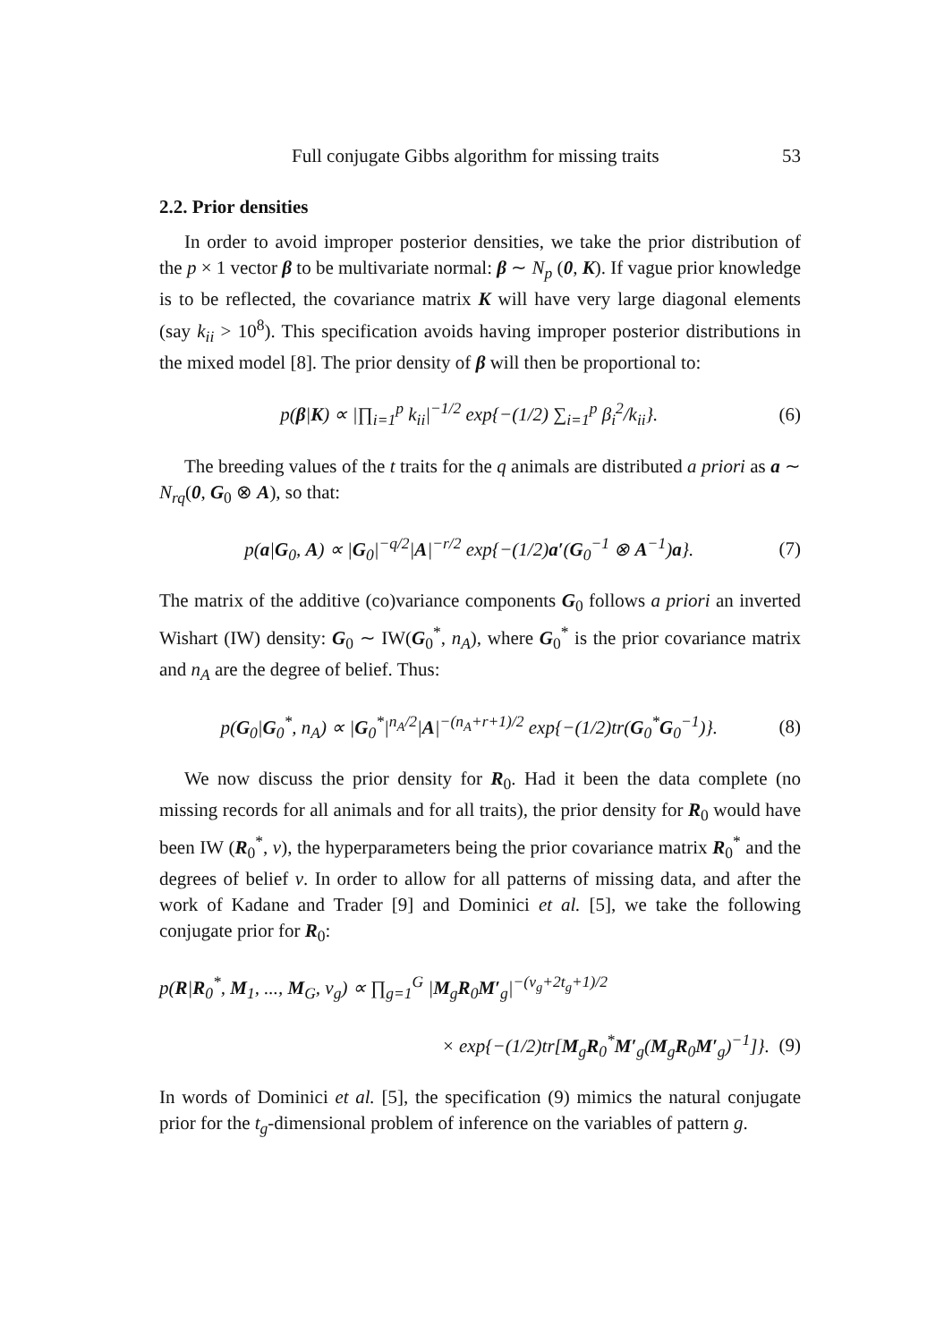Full conjugate Gibbs algorithm for missing traits 53
2.2. Prior densities
In order to avoid improper posterior densities, we take the prior distribution of the p × 1 vector β to be multivariate normal: β ∼ N<sub>p</sub> (0, K). If vague prior knowledge is to be reflected, the covariance matrix K will have very large diagonal elements (say k<sub>ii</sub> > 10<sup>8</sup>). This specification avoids having improper posterior distributions in the mixed model [8]. The prior density of β will then be proportional to:
p(β|K) ∝ |∏<sub>i=1</sub><sup>p</sup> k<sub>ii</sub>|<sup>−1/2</sup> exp{−(1/2) ∑<sub>i=1</sub><sup>p</sup> β<sub>i</sub><sup>2</sup>/k<sub>ii</sub>}. (6)
The breeding values of the t traits for the q animals are distributed a priori as a ∼ N<sub>rq</sub>(0, G<sub>0</sub> ⊗ A), so that:
p(a|G<sub>0</sub>, A) ∝ |G<sub>0</sub>|<sup>−q/2</sup>|A|<sup>−r/2</sup> exp{−(1/2)a′(G<sub>0</sub><sup>−1</sup> ⊗ A<sup>−1</sup>)a}. (7)
The matrix of the additive (co)variance components G<sub>0</sub> follows a priori an inverted Wishart (IW) density: G<sub>0</sub> ∼ IW(G<sub>0</sub><sup>*</sup>, n<sub>A</sub>), where G<sub>0</sub><sup>*</sup> is the prior covariance matrix and n<sub>A</sub> are the degree of belief. Thus:
p(G<sub>0</sub>|G<sub>0</sub><sup>*</sup>, n<sub>A</sub>) ∝ |G<sub>0</sub><sup>*</sup>|<sup>n<sub>A</sub>/2</sup>|A|<sup>−(n<sub>A</sub>+r+1)/2</sup> exp{−(1/2)tr(G<sub>0</sub><sup>*</sup>G<sub>0</sub><sup>−1</sup>)}. (8)
We now discuss the prior density for R<sub>0</sub>. Had it been the data complete (no missing records for all animals and for all traits), the prior density for R<sub>0</sub> would have been IW (R<sub>0</sub><sup>*</sup>, ν), the hyperparameters being the prior covariance matrix R<sub>0</sub><sup>*</sup> and the degrees of belief ν. In order to allow for all patterns of missing data, and after the work of Kadane and Trader [9] and Dominici et al. [5], we take the following conjugate prior for R<sub>0</sub>:
p(R|R<sub>0</sub><sup>*</sup>, M<sub>1</sub>, ..., M<sub>G</sub>, ν<sub>g</sub>) ∝ ∏<sub>g=1</sub><sup>G</sup> |M<sub>g</sub>R<sub>0</sub>M′<sub>g</sub>|<sup>−(ν<sub>g</sub>+2t<sub>g</sub>+1)/2</sup>
× exp{−(1/2)tr[M<sub>g</sub>R<sub>0</sub><sup>*</sup>M′<sub>g</sub>(M<sub>g</sub>R<sub>0</sub>M′<sub>g</sub>)<sup>−1</sup>]}. (9)
In words of Dominici et al. [5], the specification (9) mimics the natural conjugate prior for the t<sub>g</sub>-dimensional problem of inference on the variables of pattern g.